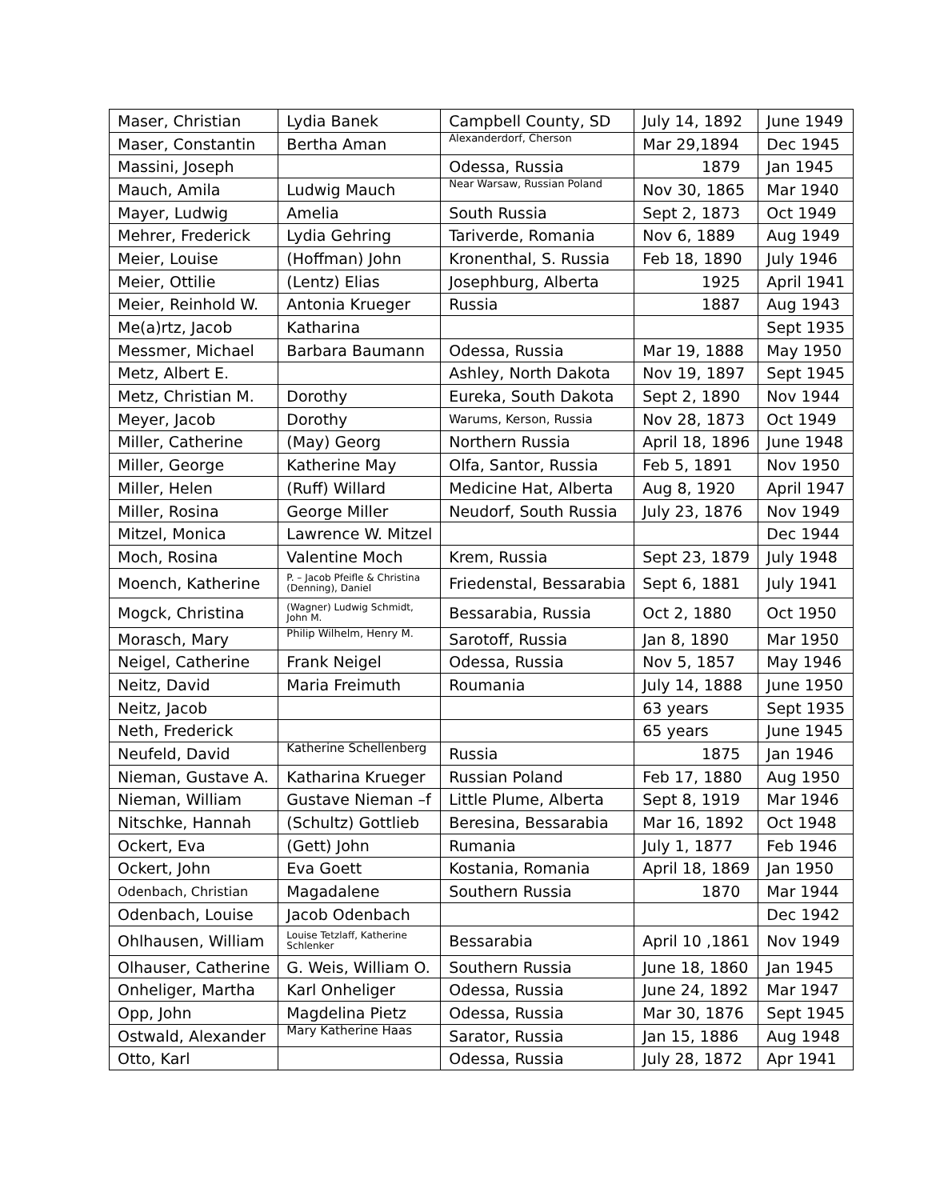| Maser, Christian | Lydia Banek | Campbell County, SD | July 14, 1892 | June 1949 |
| Maser, Constantin | Bertha Aman | Alexanderdorf, Cherson | Mar 29,1894 | Dec 1945 |
| Massini, Joseph | | Odessa, Russia | 1879 | Jan 1945 |
| Mauch, Amila | Ludwig Mauch | Near Warsaw, Russian Poland | Nov 30, 1865 | Mar 1940 |
| Mayer, Ludwig | Amelia | South Russia | Sept 2, 1873 | Oct 1949 |
| Mehrer, Frederick | Lydia Gehring | Tariverde, Romania | Nov 6, 1889 | Aug 1949 |
| Meier, Louise | (Hoffman) John | Kronenthal, S. Russia | Feb 18, 1890 | July 1946 |
| Meier, Ottilie | (Lentz) Elias | Josephburg, Alberta | 1925 | April 1941 |
| Meier, Reinhold W. | Antonia Krueger | Russia | 1887 | Aug 1943 |
| Me(a)rtz, Jacob | Katharina | | | Sept 1935 |
| Messmer, Michael | Barbara Baumann | Odessa, Russia | Mar 19, 1888 | May 1950 |
| Metz, Albert E. | | Ashley, North Dakota | Nov 19, 1897 | Sept 1945 |
| Metz, Christian M. | Dorothy | Eureka, South Dakota | Sept 2, 1890 | Nov 1944 |
| Meyer, Jacob | Dorothy | Warums, Kerson, Russia | Nov 28, 1873 | Oct 1949 |
| Miller, Catherine | (May) Georg | Northern Russia | April 18, 1896 | June 1948 |
| Miller, George | Katherine May | Olfa, Santor, Russia | Feb 5, 1891 | Nov 1950 |
| Miller, Helen | (Ruff) Willard | Medicine Hat, Alberta | Aug 8, 1920 | April 1947 |
| Miller, Rosina | George Miller | Neudorf, South Russia | July 23, 1876 | Nov 1949 |
| Mitzel, Monica | Lawrence W. Mitzel | | | Dec 1944 |
| Moch, Rosina | Valentine Moch | Krem, Russia | Sept 23, 1879 | July 1948 |
| Moench, Katherine | P. – Jacob Pfeifle & Christina (Denning), Daniel | Friedenstal, Bessarabia | Sept 6, 1881 | July 1941 |
| Mogck, Christina | (Wagner) Ludwig Schmidt, John M. | Bessarabia, Russia | Oct 2, 1880 | Oct 1950 |
| Morasch, Mary | Philip Wilhelm, Henry M. | Sarotoff, Russia | Jan 8, 1890 | Mar 1950 |
| Neigel, Catherine | Frank Neigel | Odessa, Russia | Nov 5, 1857 | May 1946 |
| Neitz, David | Maria Freimuth | Roumania | July 14, 1888 | June 1950 |
| Neitz, Jacob | | | 63 years | Sept 1935 |
| Neth, Frederick | | | 65 years | June 1945 |
| Neufeld, David | Katherine Schellenberg | Russia | 1875 | Jan 1946 |
| Nieman, Gustave A. | Katharina Krueger | Russian Poland | Feb 17, 1880 | Aug 1950 |
| Nieman, William | Gustave Nieman –f | Little Plume, Alberta | Sept 8, 1919 | Mar 1946 |
| Nitschke, Hannah | (Schultz) Gottlieb | Beresina, Bessarabia | Mar 16, 1892 | Oct 1948 |
| Ockert, Eva | (Gett) John | Rumania | July 1, 1877 | Feb 1946 |
| Ockert, John | Eva Goett | Kostania, Romania | April 18, 1869 | Jan 1950 |
| Odenbach, Christian | Magadalene | Southern Russia | 1870 | Mar 1944 |
| Odenbach, Louise | Jacob Odenbach | | | Dec 1942 |
| Ohlhausen, William | Louise Tetzlaff, Katherine Schlenker | Bessarabia | April 10 ,1861 | Nov 1949 |
| Olhauser, Catherine | G. Weis, William O. | Southern Russia | June 18, 1860 | Jan 1945 |
| Onheliger, Martha | Karl Onheliger | Odessa, Russia | June 24, 1892 | Mar 1947 |
| Opp, John | Magdelina Pietz | Odessa, Russia | Mar 30, 1876 | Sept 1945 |
| Ostwald, Alexander | Mary Katherine Haas | Sarator, Russia | Jan 15, 1886 | Aug 1948 |
| Otto, Karl | | Odessa, Russia | July 28, 1872 | Apr 1941 |